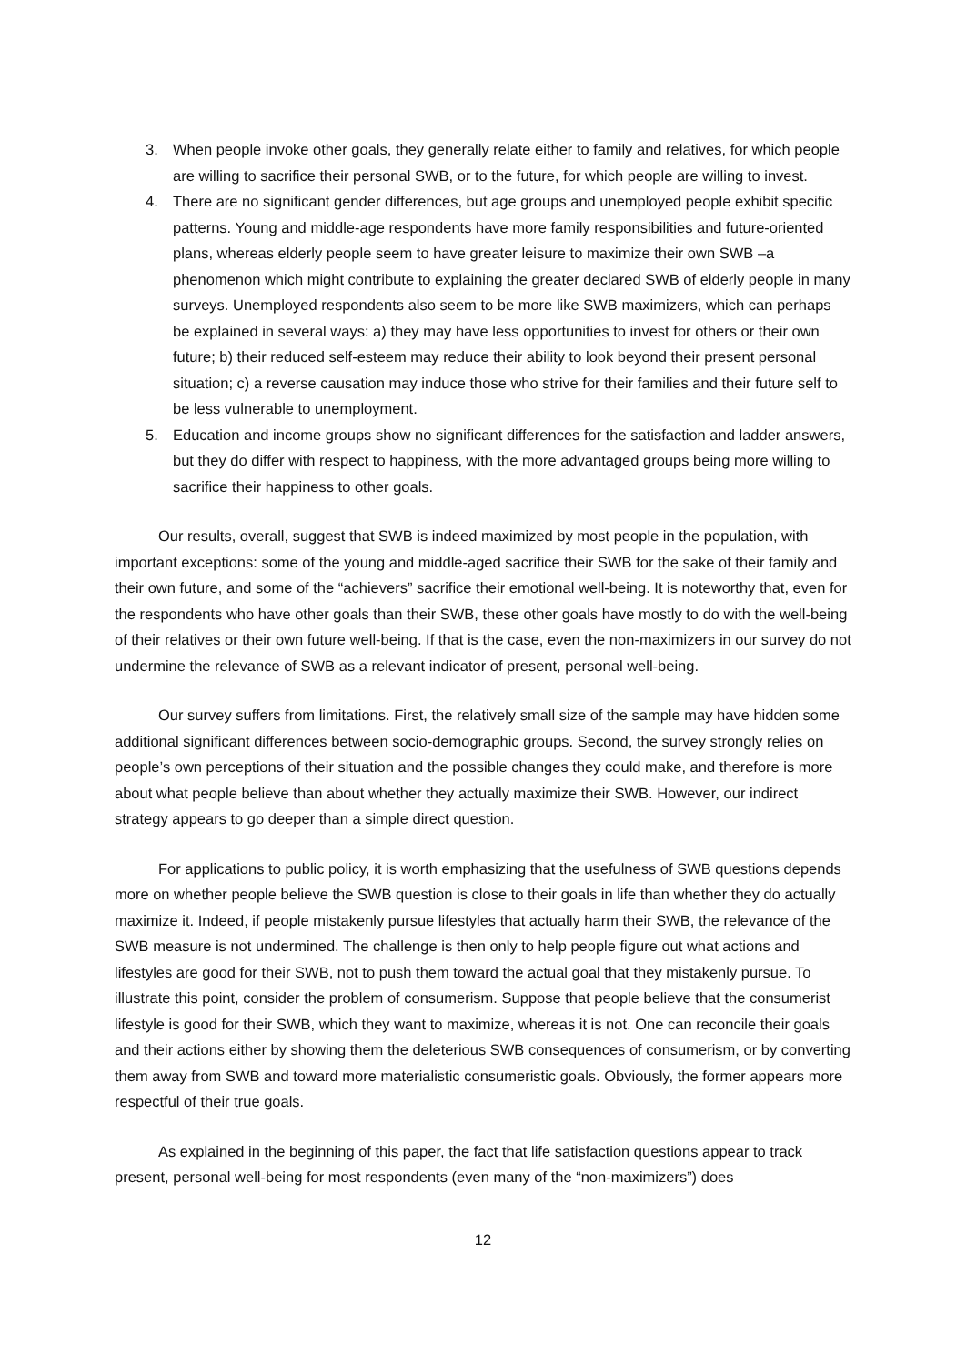3. When people invoke other goals, they generally relate either to family and relatives, for which people are willing to sacrifice their personal SWB, or to the future, for which people are willing to invest.
4. There are no significant gender differences, but age groups and unemployed people exhibit specific patterns. Young and middle-age respondents have more family responsibilities and future-oriented plans, whereas elderly people seem to have greater leisure to maximize their own SWB –a phenomenon which might contribute to explaining the greater declared SWB of elderly people in many surveys. Unemployed respondents also seem to be more like SWB maximizers, which can perhaps be explained in several ways: a) they may have less opportunities to invest for others or their own future; b) their reduced self-esteem may reduce their ability to look beyond their present personal situation; c) a reverse causation may induce those who strive for their families and their future self to be less vulnerable to unemployment.
5. Education and income groups show no significant differences for the satisfaction and ladder answers, but they do differ with respect to happiness, with the more advantaged groups being more willing to sacrifice their happiness to other goals.
Our results, overall, suggest that SWB is indeed maximized by most people in the population, with important exceptions: some of the young and middle-aged sacrifice their SWB for the sake of their family and their own future, and some of the “achievers” sacrifice their emotional well-being. It is noteworthy that, even for the respondents who have other goals than their SWB, these other goals have mostly to do with the well-being of their relatives or their own future well-being. If that is the case, even the non-maximizers in our survey do not undermine the relevance of SWB as a relevant indicator of present, personal well-being.
Our survey suffers from limitations. First, the relatively small size of the sample may have hidden some additional significant differences between socio-demographic groups. Second, the survey strongly relies on people’s own perceptions of their situation and the possible changes they could make, and therefore is more about what people believe than about whether they actually maximize their SWB. However, our indirect strategy appears to go deeper than a simple direct question.
For applications to public policy, it is worth emphasizing that the usefulness of SWB questions depends more on whether people believe the SWB question is close to their goals in life than whether they do actually maximize it. Indeed, if people mistakenly pursue lifestyles that actually harm their SWB, the relevance of the SWB measure is not undermined. The challenge is then only to help people figure out what actions and lifestyles are good for their SWB, not to push them toward the actual goal that they mistakenly pursue. To illustrate this point, consider the problem of consumerism. Suppose that people believe that the consumerist lifestyle is good for their SWB, which they want to maximize, whereas it is not. One can reconcile their goals and their actions either by showing them the deleterious SWB consequences of consumerism, or by converting them away from SWB and toward more materialistic consumeristic goals. Obviously, the former appears more respectful of their true goals.
As explained in the beginning of this paper, the fact that life satisfaction questions appear to track present, personal well-being for most respondents (even many of the “non-maximizers”) does
12